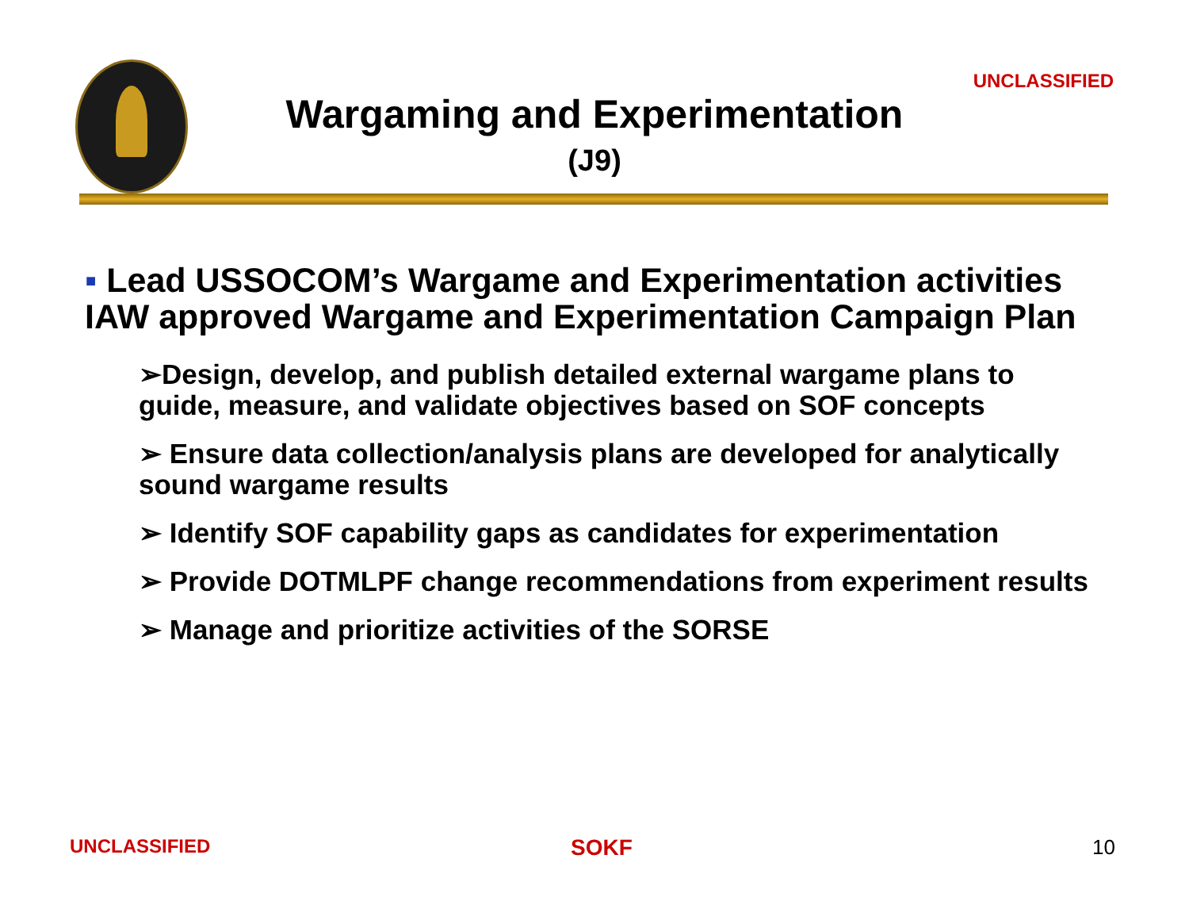UNCLASSIFIED
Wargaming and Experimentation
(J9)
▪ Lead USSOCOM’s Wargame and Experimentation activities IAW approved Wargame and Experimentation Campaign Plan
➢Design, develop, and publish detailed external wargame plans to guide, measure, and validate objectives based on SOF concepts
➢ Ensure data collection/analysis plans are developed for analytically sound wargame results
➢ Identify SOF capability gaps as candidates for experimentation
➢ Provide DOTMLPF change recommendations from experiment results
➢ Manage and prioritize activities of the SORSE
UNCLASSIFIED SOKF 10